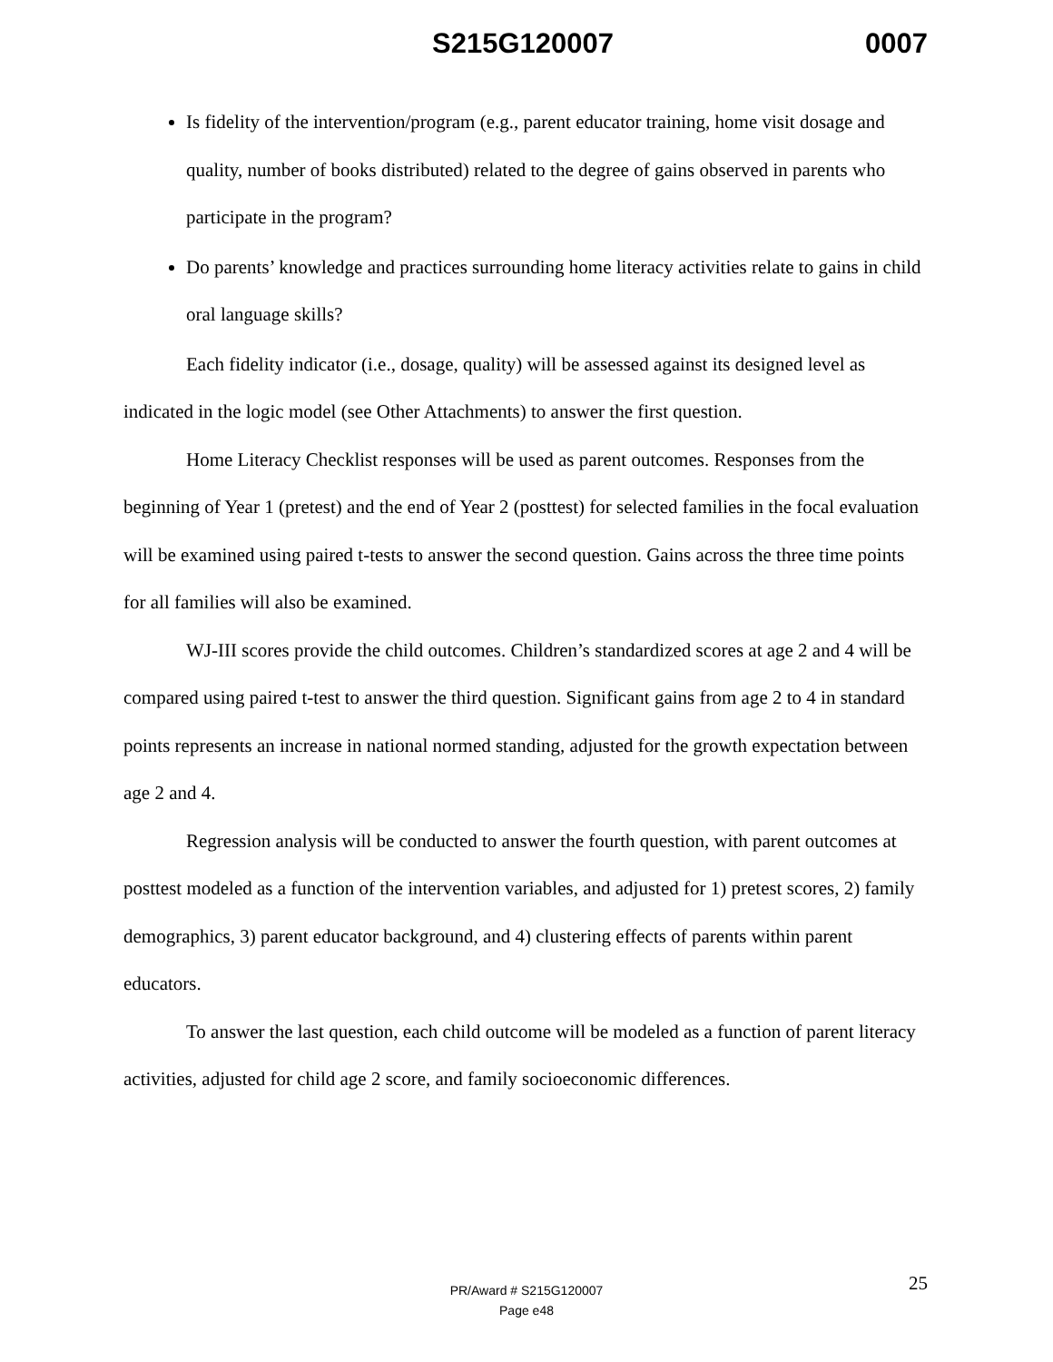S215G120007 0007
Is fidelity of the intervention/program (e.g., parent educator training, home visit dosage and quality, number of books distributed) related to the degree of gains observed in parents who participate in the program?
Do parents’ knowledge and practices surrounding home literacy activities relate to gains in child oral language skills?
Each fidelity indicator (i.e., dosage, quality) will be assessed against its designed level as indicated in the logic model (see Other Attachments) to answer the first question.
Home Literacy Checklist responses will be used as parent outcomes. Responses from the beginning of Year 1 (pretest) and the end of Year 2 (posttest) for selected families in the focal evaluation will be examined using paired t-tests to answer the second question. Gains across the three time points for all families will also be examined.
WJ-III scores provide the child outcomes. Children’s standardized scores at age 2 and 4 will be compared using paired t-test to answer the third question. Significant gains from age 2 to 4 in standard points represents an increase in national normed standing, adjusted for the growth expectation between age 2 and 4.
Regression analysis will be conducted to answer the fourth question, with parent outcomes at posttest modeled as a function of the intervention variables, and adjusted for 1) pretest scores, 2) family demographics, 3) parent educator background, and 4) clustering effects of parents within parent educators.
To answer the last question, each child outcome will be modeled as a function of parent literacy activities, adjusted for child age 2 score, and family socioeconomic differences.
25 PR/Award # S215G120007
Page e48